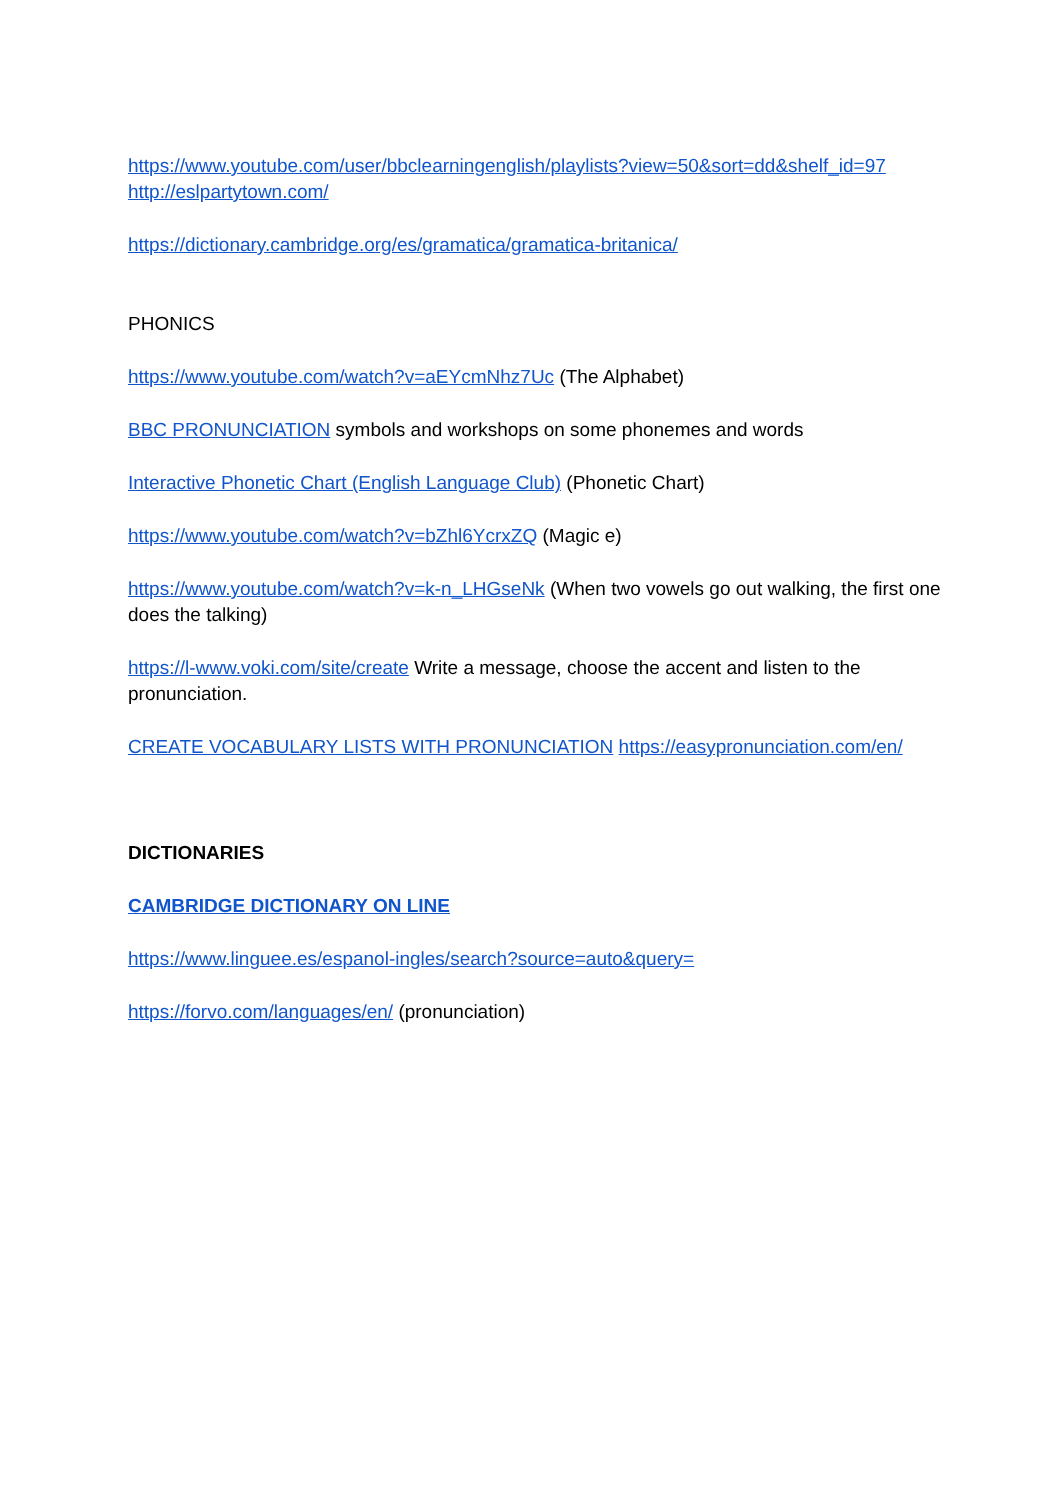https://www.youtube.com/user/bbclearningenglish/playlists?view=50&sort=dd&shelf_id=97
http://eslpartytown.com/
https://dictionary.cambridge.org/es/gramatica/gramatica-britanica/
PHONICS
https://www.youtube.com/watch?v=aEYcmNhz7Uc (The Alphabet)
BBC PRONUNCIATION symbols and workshops on some phonemes and words
Interactive Phonetic Chart (English Language Club) (Phonetic Chart)
https://www.youtube.com/watch?v=bZhl6YcrxZQ (Magic e)
https://www.youtube.com/watch?v=k-n_LHGseNk (When two vowels go out walking, the first one does the talking)
https://l-www.voki.com/site/create Write a message, choose the accent and listen to the pronunciation.
CREATE VOCABULARY LISTS WITH PRONUNCIATION https://easypronunciation.com/en/
DICTIONARIES
CAMBRIDGE DICTIONARY ON LINE
https://www.linguee.es/espanol-ingles/search?source=auto&query=
https://forvo.com/languages/en/ (pronunciation)